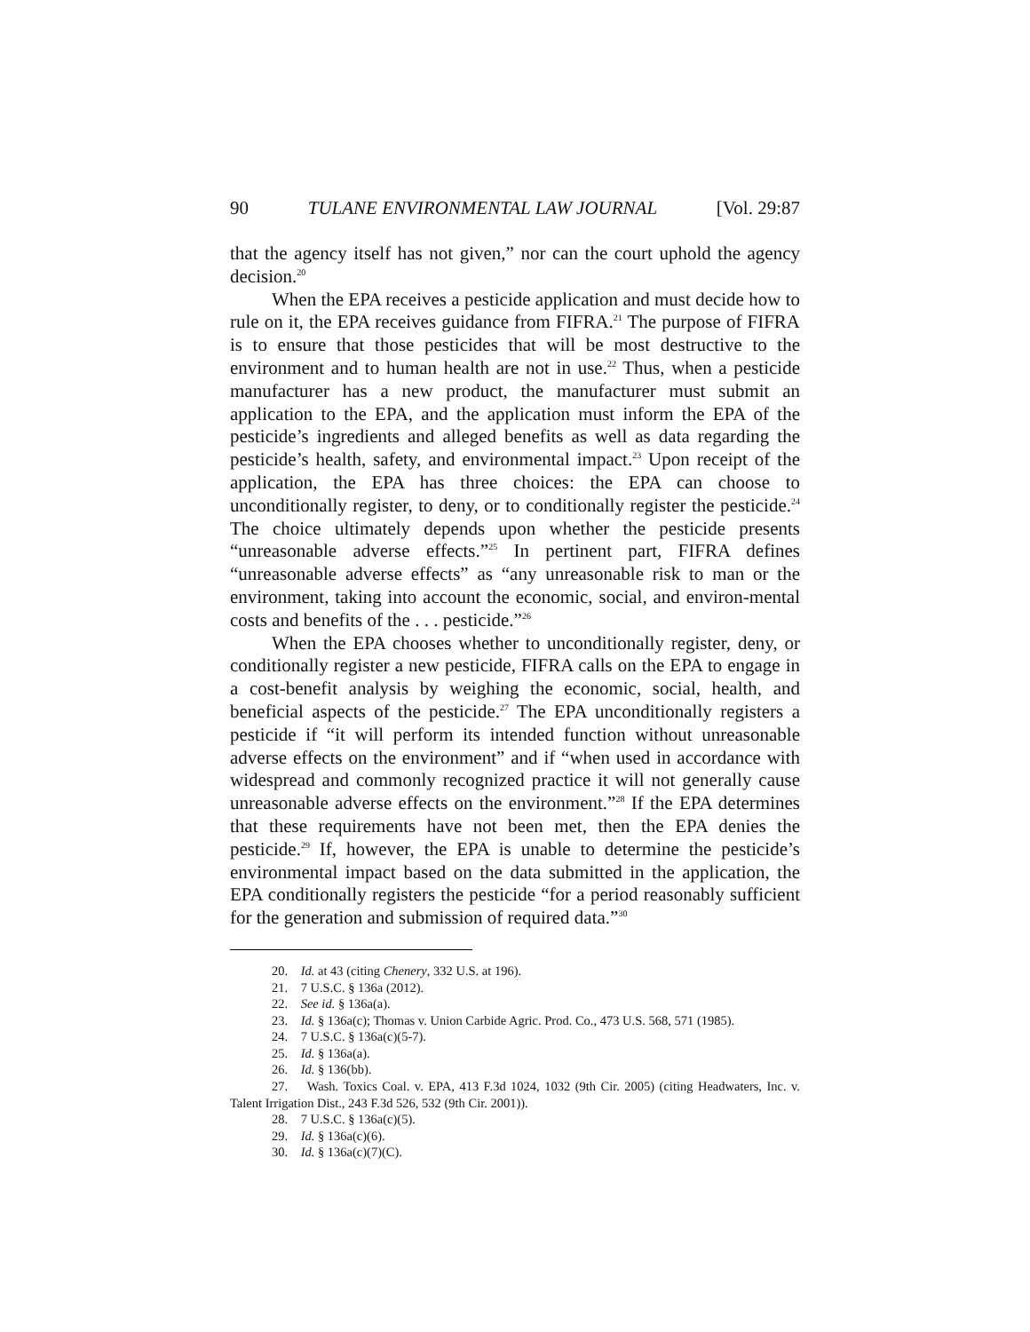90 TULANE ENVIRONMENTAL LAW JOURNAL [Vol. 29:87
that the agency itself has not given,” nor can the court uphold the agency decision.<sup>20</sup>
When the EPA receives a pesticide application and must decide how to rule on it, the EPA receives guidance from FIFRA.<sup>21</sup> The purpose of FIFRA is to ensure that those pesticides that will be most destructive to the environment and to human health are not in use.<sup>22</sup> Thus, when a pesticide manufacturer has a new product, the manufacturer must submit an application to the EPA, and the application must inform the EPA of the pesticide’s ingredients and alleged benefits as well as data regarding the pesticide’s health, safety, and environmental impact.<sup>23</sup> Upon receipt of the application, the EPA has three choices: the EPA can choose to unconditionally register, to deny, or to conditionally register the pesticide.<sup>24</sup> The choice ultimately depends upon whether the pesticide presents “unreasonable adverse effects.”<sup>25</sup> In pertinent part, FIFRA defines “unreasonable adverse effects” as “any unreasonable risk to man or the environment, taking into account the economic, social, and environ-mental costs and benefits of the . . . pesticide.”<sup>26</sup>
When the EPA chooses whether to unconditionally register, deny, or conditionally register a new pesticide, FIFRA calls on the EPA to engage in a cost-benefit analysis by weighing the economic, social, health, and beneficial aspects of the pesticide.<sup>27</sup> The EPA unconditionally registers a pesticide if “it will perform its intended function without unreasonable adverse effects on the environment” and if “when used in accordance with widespread and commonly recognized practice it will not generally cause unreasonable adverse effects on the environment.”<sup>28</sup> If the EPA determines that these requirements have not been met, then the EPA denies the pesticide.<sup>29</sup> If, however, the EPA is unable to determine the pesticide’s environmental impact based on the data submitted in the application, the EPA conditionally registers the pesticide “for a period reasonably sufficient for the generation and submission of required data.”<sup>30</sup>
20. Id. at 43 (citing Chenery, 332 U.S. at 196).
21. 7 U.S.C. § 136a (2012).
22. See id. § 136a(a).
23. Id. § 136a(c); Thomas v. Union Carbide Agric. Prod. Co., 473 U.S. 568, 571 (1985).
24. 7 U.S.C. § 136a(c)(5-7).
25. Id. § 136a(a).
26. Id. § 136(bb).
27. Wash. Toxics Coal. v. EPA, 413 F.3d 1024, 1032 (9th Cir. 2005) (citing Headwaters, Inc. v. Talent Irrigation Dist., 243 F.3d 526, 532 (9th Cir. 2001)).
28. 7 U.S.C. § 136a(c)(5).
29. Id. § 136a(c)(6).
30. Id. § 136a(c)(7)(C).